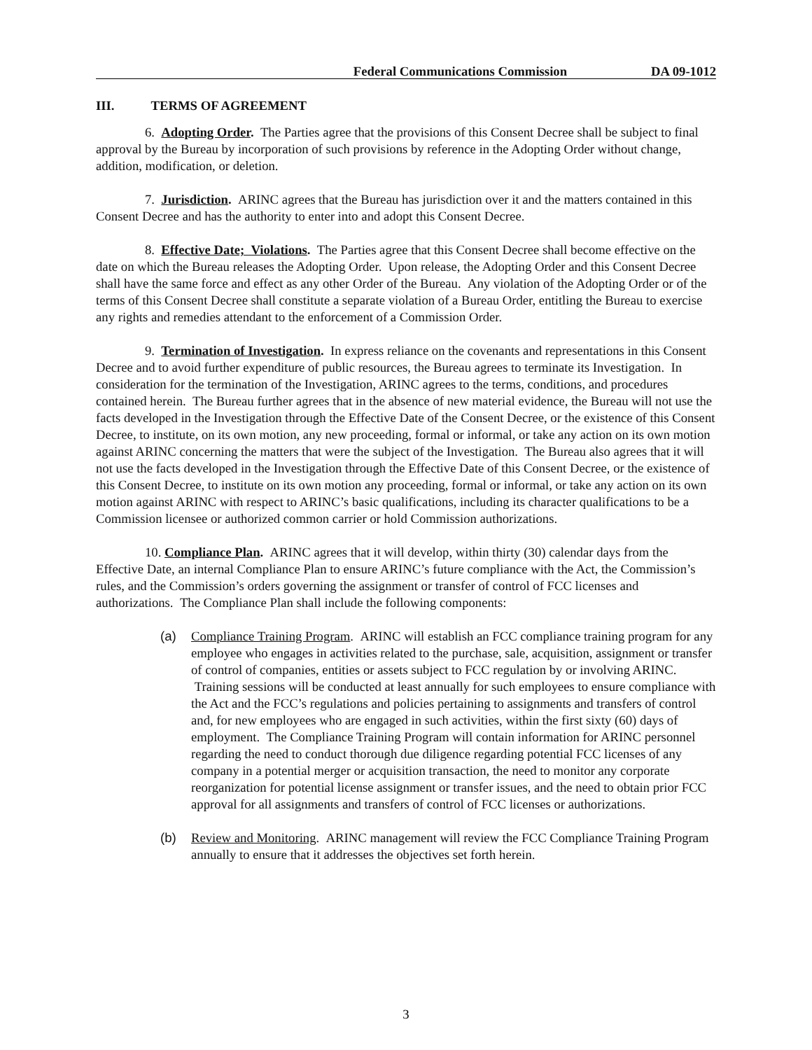Federal Communications Commission DA 09-1012
III. TERMS OF AGREEMENT
6. Adopting Order. The Parties agree that the provisions of this Consent Decree shall be subject to final approval by the Bureau by incorporation of such provisions by reference in the Adopting Order without change, addition, modification, or deletion.
7. Jurisdiction. ARINC agrees that the Bureau has jurisdiction over it and the matters contained in this Consent Decree and has the authority to enter into and adopt this Consent Decree.
8. Effective Date; Violations. The Parties agree that this Consent Decree shall become effective on the date on which the Bureau releases the Adopting Order. Upon release, the Adopting Order and this Consent Decree shall have the same force and effect as any other Order of the Bureau. Any violation of the Adopting Order or of the terms of this Consent Decree shall constitute a separate violation of a Bureau Order, entitling the Bureau to exercise any rights and remedies attendant to the enforcement of a Commission Order.
9. Termination of Investigation. In express reliance on the covenants and representations in this Consent Decree and to avoid further expenditure of public resources, the Bureau agrees to terminate its Investigation. In consideration for the termination of the Investigation, ARINC agrees to the terms, conditions, and procedures contained herein. The Bureau further agrees that in the absence of new material evidence, the Bureau will not use the facts developed in the Investigation through the Effective Date of the Consent Decree, or the existence of this Consent Decree, to institute, on its own motion, any new proceeding, formal or informal, or take any action on its own motion against ARINC concerning the matters that were the subject of the Investigation. The Bureau also agrees that it will not use the facts developed in the Investigation through the Effective Date of this Consent Decree, or the existence of this Consent Decree, to institute on its own motion any proceeding, formal or informal, or take any action on its own motion against ARINC with respect to ARINC’s basic qualifications, including its character qualifications to be a Commission licensee or authorized common carrier or hold Commission authorizations.
10. Compliance Plan. ARINC agrees that it will develop, within thirty (30) calendar days from the Effective Date, an internal Compliance Plan to ensure ARINC’s future compliance with the Act, the Commission’s rules, and the Commission’s orders governing the assignment or transfer of control of FCC licenses and authorizations. The Compliance Plan shall include the following components:
(a) Compliance Training Program. ARINC will establish an FCC compliance training program for any employee who engages in activities related to the purchase, sale, acquisition, assignment or transfer of control of companies, entities or assets subject to FCC regulation by or involving ARINC. Training sessions will be conducted at least annually for such employees to ensure compliance with the Act and the FCC’s regulations and policies pertaining to assignments and transfers of control and, for new employees who are engaged in such activities, within the first sixty (60) days of employment. The Compliance Training Program will contain information for ARINC personnel regarding the need to conduct thorough due diligence regarding potential FCC licenses of any company in a potential merger or acquisition transaction, the need to monitor any corporate reorganization for potential license assignment or transfer issues, and the need to obtain prior FCC approval for all assignments and transfers of control of FCC licenses or authorizations.
(b) Review and Monitoring. ARINC management will review the FCC Compliance Training Program annually to ensure that it addresses the objectives set forth herein.
3